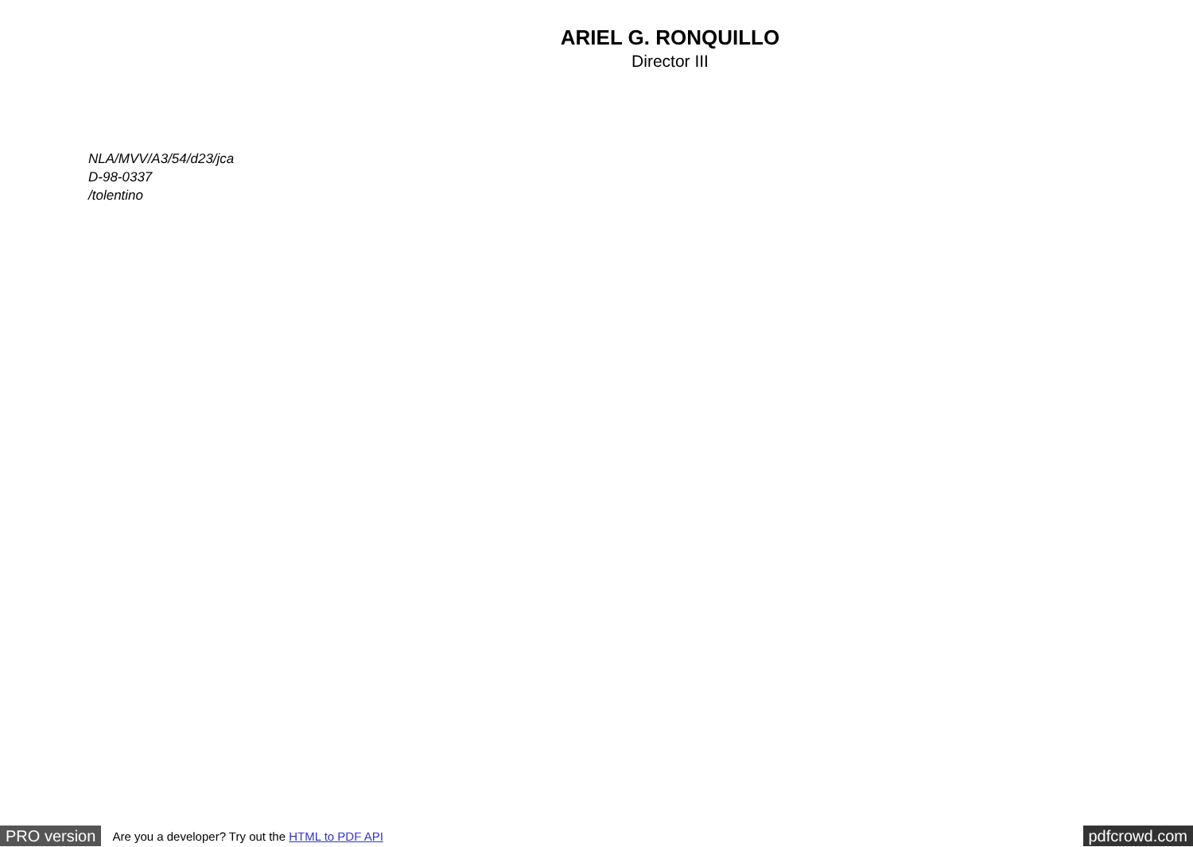ARIEL G. RONQUILLO
Director III
NLA/MVV/A3/54/d23/jca
D-98-0337
/tolentino
PRO version Are you a developer? Try out the HTML to PDF API pdfcrowd.com